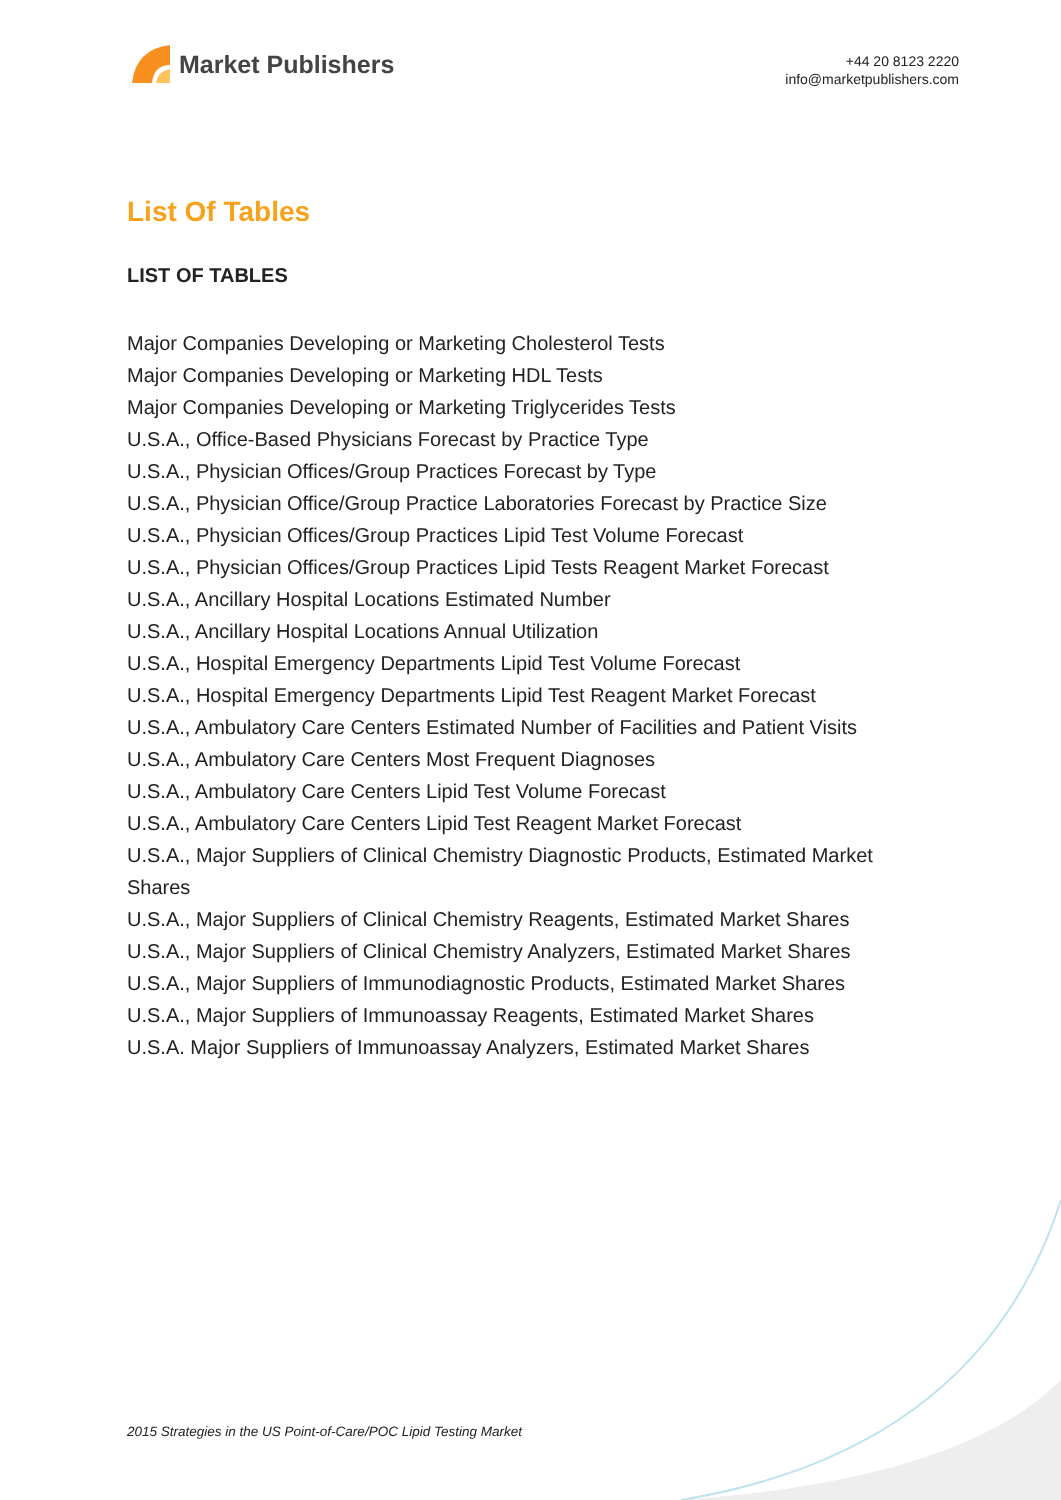Market Publishers
+44 20 8123 2220
info@marketpublishers.com
List Of Tables
LIST OF TABLES
Major Companies Developing or Marketing Cholesterol Tests
Major Companies Developing or Marketing HDL Tests
Major Companies Developing or Marketing Triglycerides Tests
U.S.A., Office-Based Physicians Forecast by Practice Type
U.S.A., Physician Offices/Group Practices Forecast by Type
U.S.A., Physician Office/Group Practice Laboratories Forecast by Practice Size
U.S.A., Physician Offices/Group Practices Lipid Test Volume Forecast
U.S.A., Physician Offices/Group Practices Lipid Tests Reagent Market Forecast
U.S.A., Ancillary Hospital Locations Estimated Number
U.S.A., Ancillary Hospital Locations Annual Utilization
U.S.A., Hospital Emergency Departments Lipid Test Volume Forecast
U.S.A., Hospital Emergency Departments Lipid Test Reagent Market Forecast
U.S.A., Ambulatory Care Centers Estimated Number of Facilities and Patient Visits
U.S.A., Ambulatory Care Centers Most Frequent Diagnoses
U.S.A., Ambulatory Care Centers Lipid Test Volume Forecast
U.S.A., Ambulatory Care Centers Lipid Test Reagent Market Forecast
U.S.A., Major Suppliers of Clinical Chemistry Diagnostic Products, Estimated Market Shares
U.S.A., Major Suppliers of Clinical Chemistry Reagents, Estimated Market Shares
U.S.A., Major Suppliers of Clinical Chemistry Analyzers, Estimated Market Shares
U.S.A., Major Suppliers of Immunodiagnostic Products, Estimated Market Shares
U.S.A., Major Suppliers of Immunoassay Reagents, Estimated Market Shares
U.S.A. Major Suppliers of Immunoassay Analyzers, Estimated Market Shares
2015 Strategies in the US Point-of-Care/POC Lipid Testing Market